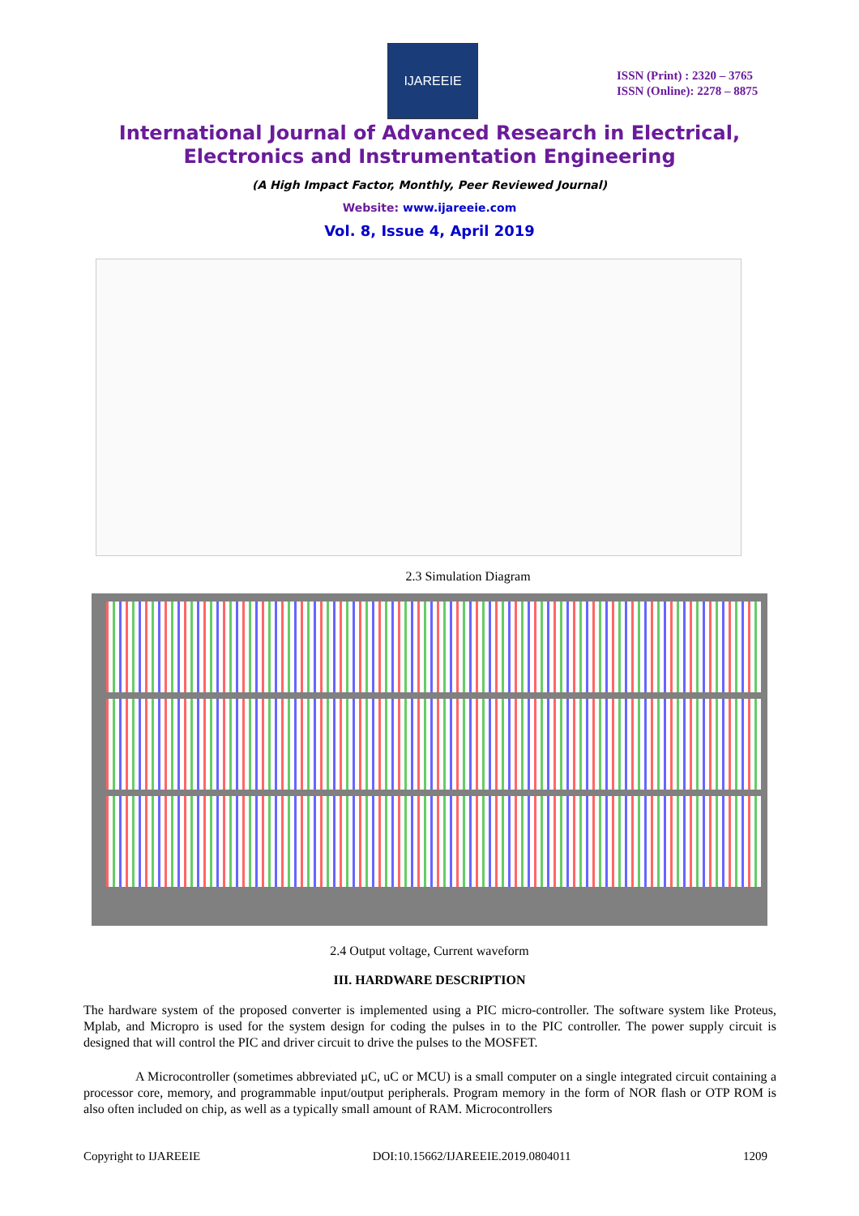IJAREEIE
ISSN (Print) : 2320 – 3765
ISSN (Online): 2278 – 8875
International Journal of Advanced Research in Electrical,
Electronics and Instrumentation Engineering
(A High Impact Factor, Monthly, Peer Reviewed Journal)
Website: www.ijareeie.com
Vol. 8, Issue 4, April 2019
2.3 Simulation Diagram
2.4 Output voltage, Current waveform
III. HARDWARE DESCRIPTION
The hardware system of the proposed converter is implemented using a PIC micro-controller. The software system like Proteus, Mplab, and Micropro is used for the system design for coding the pulses in to the PIC controller. The power supply circuit is designed that will control the PIC and driver circuit to drive the pulses to the MOSFET.
A Microcontroller (sometimes abbreviated µC, uC or MCU) is a small computer on a single integrated circuit containing a processor core, memory, and programmable input/output peripherals. Program memory in the form of NOR flash or OTP ROM is also often included on chip, as well as a typically small amount of RAM. Microcontrollers
Copyright to IJAREEIE DOI:10.15662/IJAREEIE.2019.0804011 1209